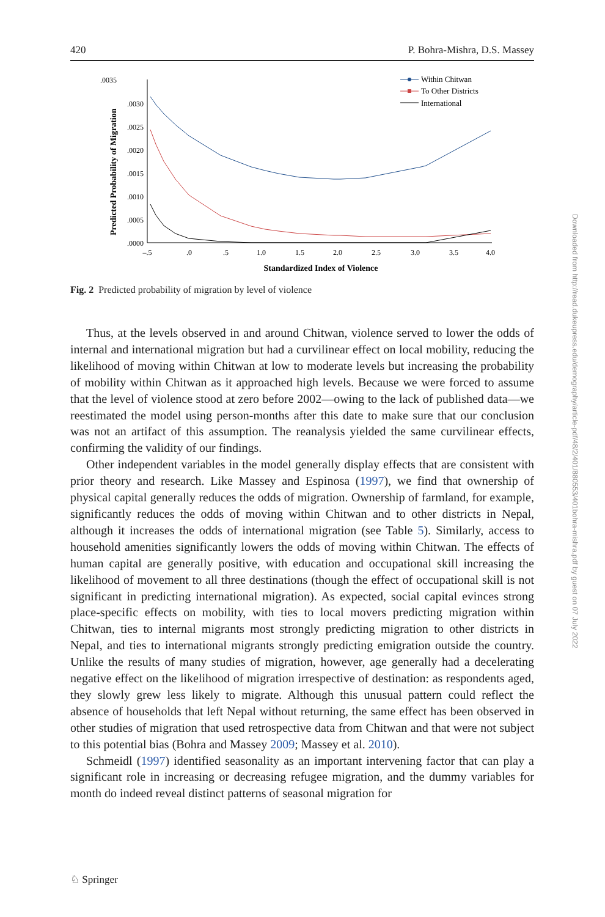420 P. Bohra-Mishra, D.S. Massey
.0035
.0030
.0025
.0020
.0015
.0010
.0005
.0000
–.5
.0
.5
1.0
1.5
2.0
2.5
3.0
3.5
4.0
Standardized Index of Violence
Predicted Probability of Migration
Within Chitwan
To Other Districts
International
Fig. 2 Predicted probability of migration by level of violence
Thus, at the levels observed in and around Chitwan, violence served to lower the odds of internal and international migration but had a curvilinear effect on local mobility, reducing the likelihood of moving within Chitwan at low to moderate levels but increasing the probability of mobility within Chitwan as it approached high levels. Because we were forced to assume that the level of violence stood at zero before 2002—owing to the lack of published data—we reestimated the model using person-months after this date to make sure that our conclusion was not an artifact of this assumption. The reanalysis yielded the same curvilinear effects, confirming the validity of our findings.
Other independent variables in the model generally display effects that are consistent with prior theory and research. Like Massey and Espinosa (1997), we find that ownership of physical capital generally reduces the odds of migration. Ownership of farmland, for example, significantly reduces the odds of moving within Chitwan and to other districts in Nepal, although it increases the odds of international migration (see Table 5). Similarly, access to household amenities significantly lowers the odds of moving within Chitwan. The effects of human capital are generally positive, with education and occupational skill increasing the likelihood of movement to all three destinations (though the effect of occupational skill is not significant in predicting international migration). As expected, social capital evinces strong place-specific effects on mobility, with ties to local movers predicting migration within Chitwan, ties to internal migrants most strongly predicting migration to other districts in Nepal, and ties to international migrants strongly predicting emigration outside the country. Unlike the results of many studies of migration, however, age generally had a decelerating negative effect on the likelihood of migration irrespective of destination: as respondents aged, they slowly grew less likely to migrate. Although this unusual pattern could reflect the absence of households that left Nepal without returning, the same effect has been observed in other studies of migration that used retrospective data from Chitwan and that were not subject to this potential bias (Bohra and Massey 2009; Massey et al. 2010).
Schmeidl (1997) identified seasonality as an important intervening factor that can play a significant role in increasing or decreasing refugee migration, and the dummy variables for month do indeed reveal distinct patterns of seasonal migration for
Downloaded from http://read.dukeupress.edu/demography/article-pdf/48/2/401/880553/401bohra-mishra.pdf by guest on 07 July 2022
♘ Springer